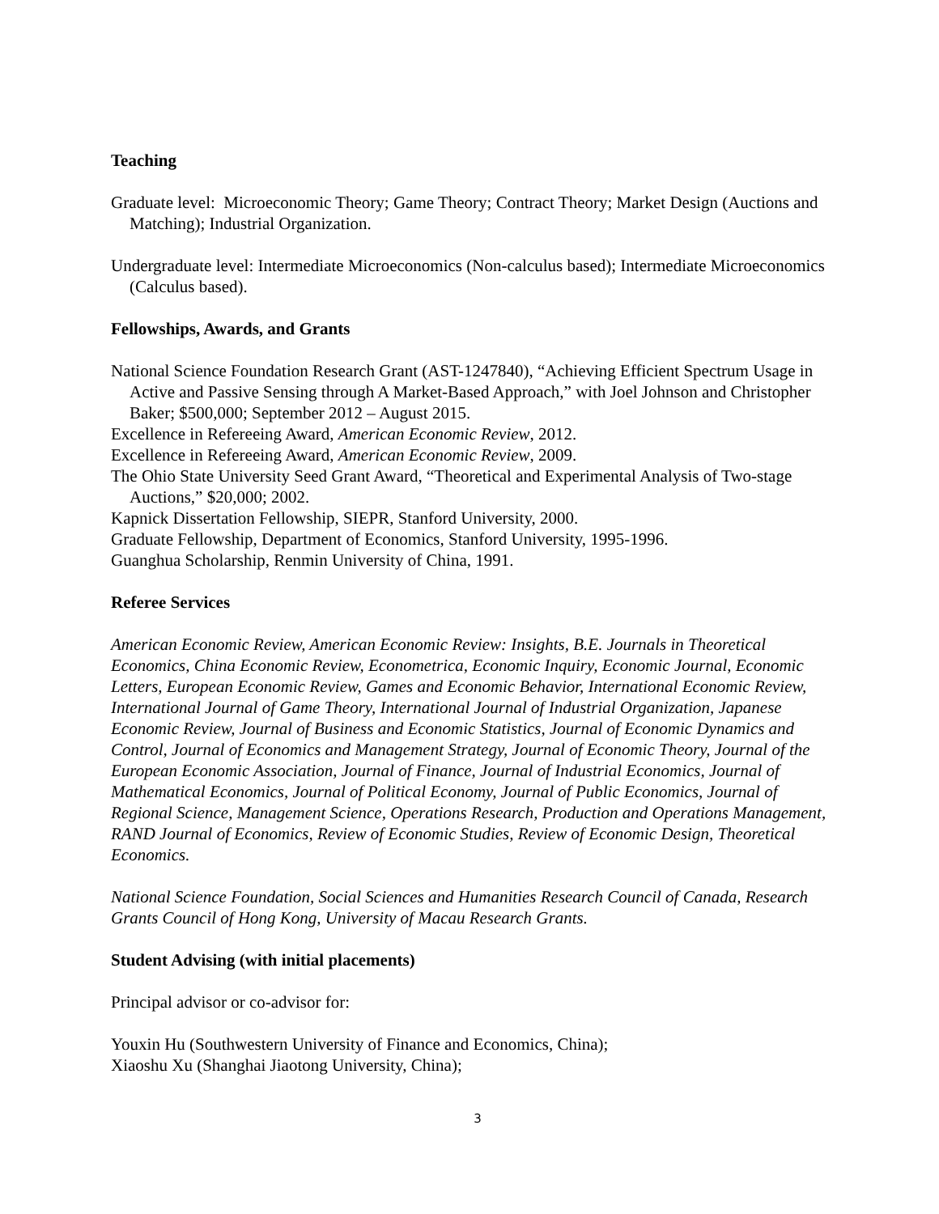Teaching
Graduate level: Microeconomic Theory; Game Theory; Contract Theory; Market Design (Auctions and Matching); Industrial Organization.
Undergraduate level: Intermediate Microeconomics (Non-calculus based); Intermediate Microeconomics (Calculus based).
Fellowships, Awards, and Grants
National Science Foundation Research Grant (AST-1247840), “Achieving Efficient Spectrum Usage in Active and Passive Sensing through A Market-Based Approach,” with Joel Johnson and Christopher Baker; $500,000; September 2012 – August 2015.
Excellence in Refereeing Award, American Economic Review, 2012.
Excellence in Refereeing Award, American Economic Review, 2009.
The Ohio State University Seed Grant Award, “Theoretical and Experimental Analysis of Two-stage Auctions,” $20,000; 2002.
Kapnick Dissertation Fellowship, SIEPR, Stanford University, 2000.
Graduate Fellowship, Department of Economics, Stanford University, 1995-1996.
Guanghua Scholarship, Renmin University of China, 1991.
Referee Services
American Economic Review, American Economic Review: Insights, B.E. Journals in Theoretical Economics, China Economic Review, Econometrica, Economic Inquiry, Economic Journal, Economic Letters, European Economic Review, Games and Economic Behavior, International Economic Review, International Journal of Game Theory, International Journal of Industrial Organization, Japanese Economic Review, Journal of Business and Economic Statistics, Journal of Economic Dynamics and Control, Journal of Economics and Management Strategy, Journal of Economic Theory, Journal of the European Economic Association, Journal of Finance, Journal of Industrial Economics, Journal of Mathematical Economics, Journal of Political Economy, Journal of Public Economics, Journal of Regional Science, Management Science, Operations Research, Production and Operations Management, RAND Journal of Economics, Review of Economic Studies, Review of Economic Design, Theoretical Economics.
National Science Foundation, Social Sciences and Humanities Research Council of Canada, Research Grants Council of Hong Kong, University of Macau Research Grants.
Student Advising (with initial placements)
Principal advisor or co-advisor for:
Youxin Hu (Southwestern University of Finance and Economics, China);
Xiaoshu Xu (Shanghai Jiaotong University, China);
3